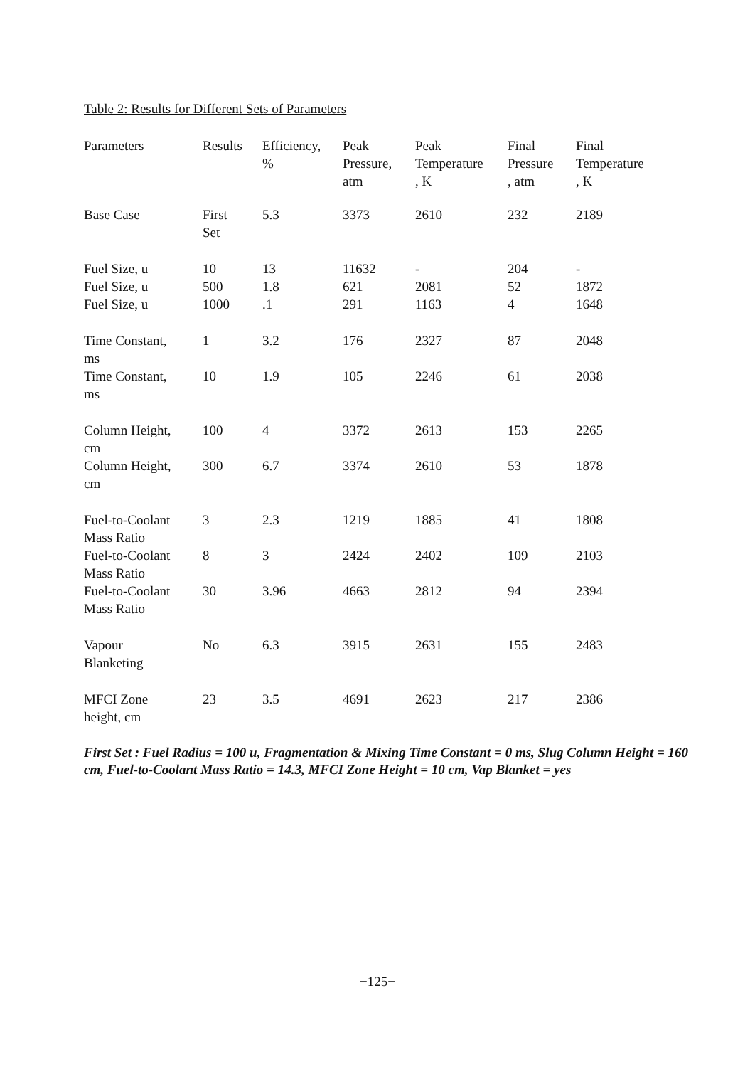Table 2: Results for Different Sets of Parameters
| Parameters | Results | Efficiency, % | Peak Pressure, atm | Peak Temperature , K | Final Pressure , atm | Final Temperature , K |
| --- | --- | --- | --- | --- | --- | --- |
| Base Case | First Set | 5.3 | 3373 | 2610 | 232 | 2189 |
| Fuel Size, u | 10 | 13 | 11632 | - | 204 | - |
| Fuel Size, u | 500 | 1.8 | 621 | 2081 | 52 | 1872 |
| Fuel Size, u | 1000 | .1 | 291 | 1163 | 4 | 1648 |
| Time Constant, ms | 1 | 3.2 | 176 | 2327 | 87 | 2048 |
| Time Constant, ms | 10 | 1.9 | 105 | 2246 | 61 | 2038 |
| Column Height, cm | 100 | 4 | 3372 | 2613 | 153 | 2265 |
| Column Height, cm | 300 | 6.7 | 3374 | 2610 | 53 | 1878 |
| Fuel-to-Coolant Mass Ratio | 3 | 2.3 | 1219 | 1885 | 41 | 1808 |
| Fuel-to-Coolant Mass Ratio | 8 | 3 | 2424 | 2402 | 109 | 2103 |
| Fuel-to-Coolant Mass Ratio | 30 | 3.96 | 4663 | 2812 | 94 | 2394 |
| Vapour Blanketing | No | 6.3 | 3915 | 2631 | 155 | 2483 |
| MFCI Zone height, cm | 23 | 3.5 | 4691 | 2623 | 217 | 2386 |
First Set : Fuel Radius = 100 u, Fragmentation & Mixing Time Constant = 0 ms, Slug Column Height = 160 cm, Fuel-to-Coolant Mass Ratio = 14.3, MFCI Zone Height = 10 cm, Vap Blanket = yes
−125−